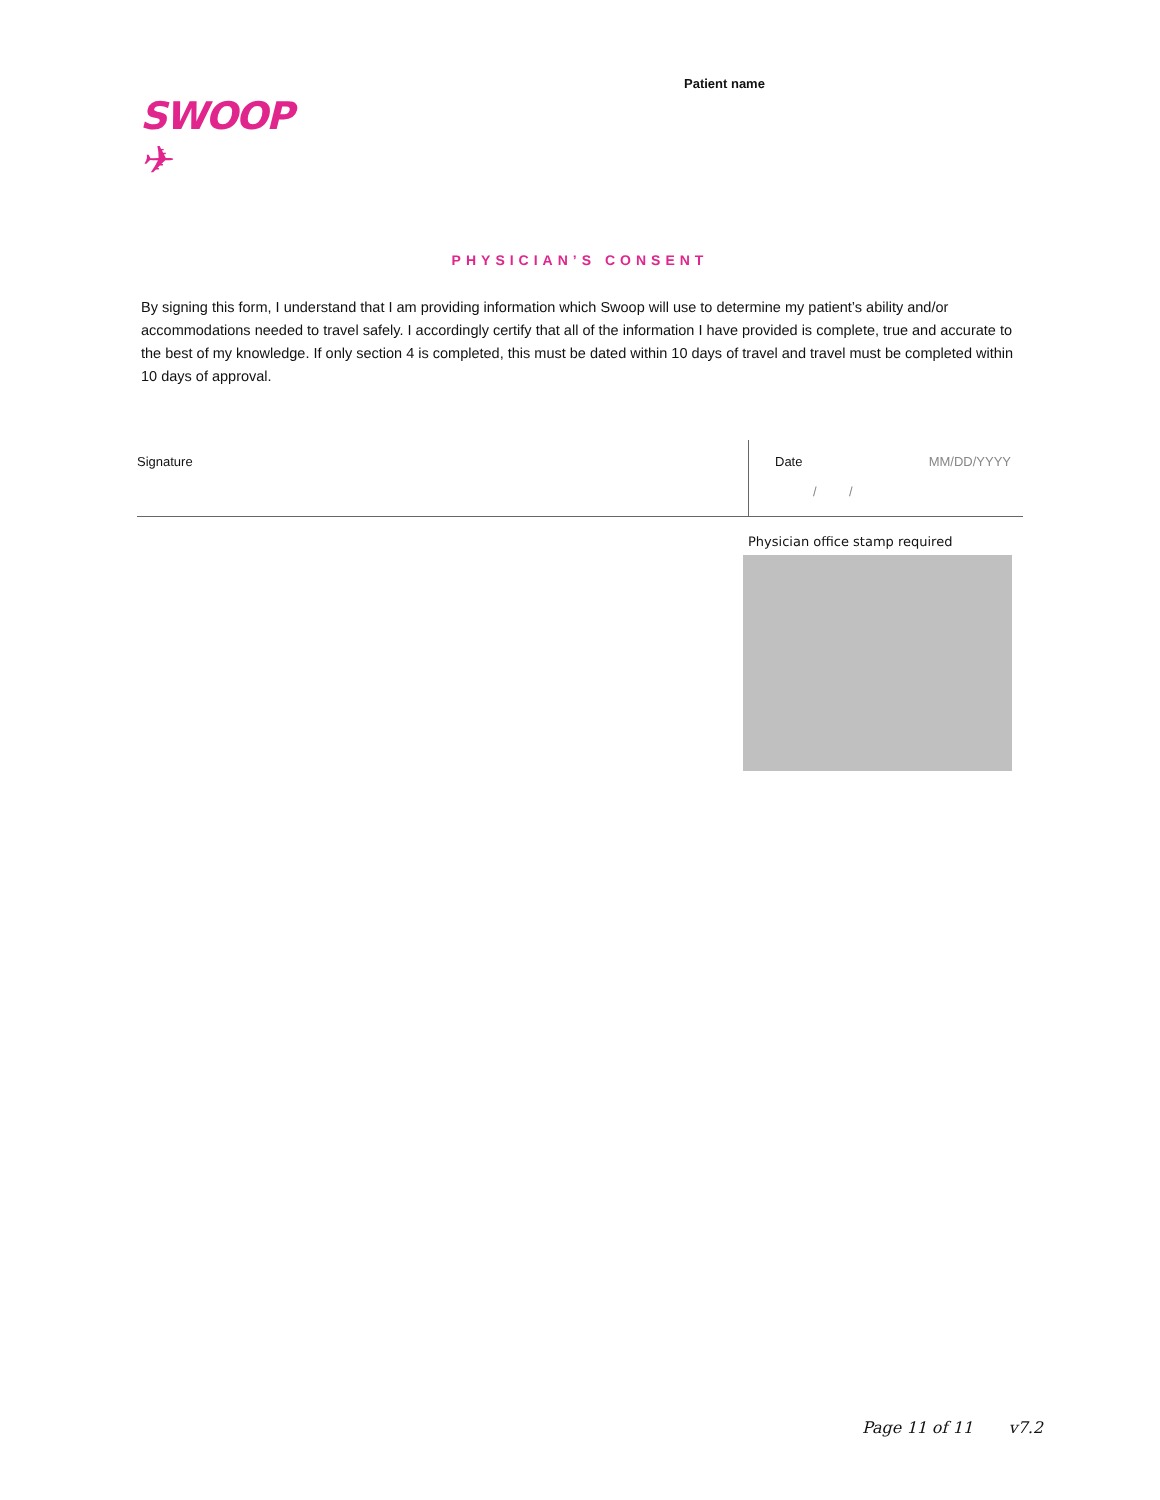SWOOP ✈
Patient name
PHYSICIAN’S CONSENT
By signing this form, I understand that I am providing information which Swoop will use to determine my patient’s ability and/or accommodations needed to travel safely. I accordingly certify that all of the information I have provided is complete, true and accurate to the best of my knowledge. If only section 4 is completed, this must be dated within 10 days of travel and travel must be completed within 10 days of approval.
Signature Date
/ / MM/DD/YYYY
Physician office stamp required
Page 11 of 11 v7.2